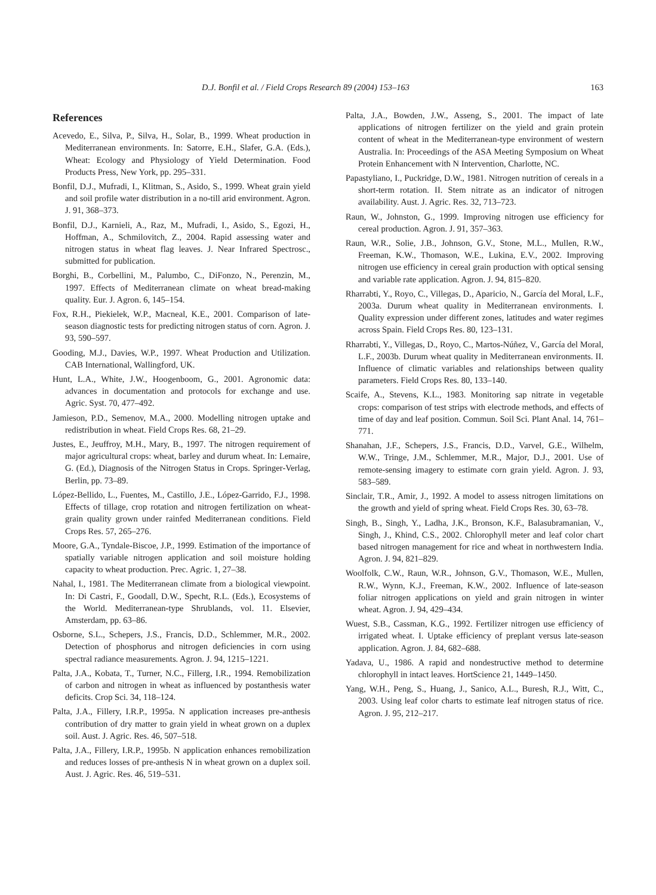D.J. Bonfil et al. / Field Crops Research 89 (2004) 153–163 163
References
Acevedo, E., Silva, P., Silva, H., Solar, B., 1999. Wheat production in Mediterranean environments. In: Satorre, E.H., Slafer, G.A. (Eds.), Wheat: Ecology and Physiology of Yield Determination. Food Products Press, New York, pp. 295–331.
Bonfil, D.J., Mufradi, I., Klitman, S., Asido, S., 1999. Wheat grain yield and soil profile water distribution in a no-till arid environment. Agron. J. 91, 368–373.
Bonfil, D.J., Karnieli, A., Raz, M., Mufradi, I., Asido, S., Egozi, H., Hoffman, A., Schmilovitch, Z., 2004. Rapid assessing water and nitrogen status in wheat flag leaves. J. Near Infrared Spectrosc., submitted for publication.
Borghi, B., Corbellini, M., Palumbo, C., DiFonzo, N., Perenzin, M., 1997. Effects of Mediterranean climate on wheat bread-making quality. Eur. J. Agron. 6, 145–154.
Fox, R.H., Piekielek, W.P., Macneal, K.E., 2001. Comparison of late-season diagnostic tests for predicting nitrogen status of corn. Agron. J. 93, 590–597.
Gooding, M.J., Davies, W.P., 1997. Wheat Production and Utilization. CAB International, Wallingford, UK.
Hunt, L.A., White, J.W., Hoogenboom, G., 2001. Agronomic data: advances in documentation and protocols for exchange and use. Agric. Syst. 70, 477–492.
Jamieson, P.D., Semenov, M.A., 2000. Modelling nitrogen uptake and redistribution in wheat. Field Crops Res. 68, 21–29.
Justes, E., Jeuffroy, M.H., Mary, B., 1997. The nitrogen requirement of major agricultural crops: wheat, barley and durum wheat. In: Lemaire, G. (Ed.), Diagnosis of the Nitrogen Status in Crops. Springer-Verlag, Berlin, pp. 73–89.
López-Bellido, L., Fuentes, M., Castillo, J.E., López-Garrido, F.J., 1998. Effects of tillage, crop rotation and nitrogen fertilization on wheat-grain quality grown under rainfed Mediterranean conditions. Field Crops Res. 57, 265–276.
Moore, G.A., Tyndale-Biscoe, J.P., 1999. Estimation of the importance of spatially variable nitrogen application and soil moisture holding capacity to wheat production. Prec. Agric. 1, 27–38.
Nahal, I., 1981. The Mediterranean climate from a biological viewpoint. In: Di Castri, F., Goodall, D.W., Specht, R.L. (Eds.), Ecosystems of the World. Mediterranean-type Shrublands, vol. 11. Elsevier, Amsterdam, pp. 63–86.
Osborne, S.L., Schepers, J.S., Francis, D.D., Schlemmer, M.R., 2002. Detection of phosphorus and nitrogen deficiencies in corn using spectral radiance measurements. Agron. J. 94, 1215–1221.
Palta, J.A., Kobata, T., Turner, N.C., Fillerg, I.R., 1994. Remobilization of carbon and nitrogen in wheat as influenced by postanthesis water deficits. Crop Sci. 34, 118–124.
Palta, J.A., Fillery, I.R.P., 1995a. N application increases pre-anthesis contribution of dry matter to grain yield in wheat grown on a duplex soil. Aust. J. Agric. Res. 46, 507–518.
Palta, J.A., Fillery, I.R.P., 1995b. N application enhances remobilization and reduces losses of pre-anthesis N in wheat grown on a duplex soil. Aust. J. Agric. Res. 46, 519–531.
Palta, J.A., Bowden, J.W., Asseng, S., 2001. The impact of late applications of nitrogen fertilizer on the yield and grain protein content of wheat in the Mediterranean-type environment of western Australia. In: Proceedings of the ASA Meeting Symposium on Wheat Protein Enhancement with N Intervention, Charlotte, NC.
Papastyliano, I., Puckridge, D.W., 1981. Nitrogen nutrition of cereals in a short-term rotation. II. Stem nitrate as an indicator of nitrogen availability. Aust. J. Agric. Res. 32, 713–723.
Raun, W., Johnston, G., 1999. Improving nitrogen use efficiency for cereal production. Agron. J. 91, 357–363.
Raun, W.R., Solie, J.B., Johnson, G.V., Stone, M.L., Mullen, R.W., Freeman, K.W., Thomason, W.E., Lukina, E.V., 2002. Improving nitrogen use efficiency in cereal grain production with optical sensing and variable rate application. Agron. J. 94, 815–820.
Rharrabti, Y., Royo, C., Villegas, D., Aparicio, N., García del Moral, L.F., 2003a. Durum wheat quality in Mediterranean environments. I. Quality expression under different zones, latitudes and water regimes across Spain. Field Crops Res. 80, 123–131.
Rharrabti, Y., Villegas, D., Royo, C., Martos-Núñez, V., García del Moral, L.F., 2003b. Durum wheat quality in Mediterranean environments. II. Influence of climatic variables and relationships between quality parameters. Field Crops Res. 80, 133–140.
Scaife, A., Stevens, K.L., 1983. Monitoring sap nitrate in vegetable crops: comparison of test strips with electrode methods, and effects of time of day and leaf position. Commun. Soil Sci. Plant Anal. 14, 761–771.
Shanahan, J.F., Schepers, J.S., Francis, D.D., Varvel, G.E., Wilhelm, W.W., Tringe, J.M., Schlemmer, M.R., Major, D.J., 2001. Use of remote-sensing imagery to estimate corn grain yield. Agron. J. 93, 583–589.
Sinclair, T.R., Amir, J., 1992. A model to assess nitrogen limitations on the growth and yield of spring wheat. Field Crops Res. 30, 63–78.
Singh, B., Singh, Y., Ladha, J.K., Bronson, K.F., Balasubramanian, V., Singh, J., Khind, C.S., 2002. Chlorophyll meter and leaf color chart based nitrogen management for rice and wheat in northwestern India. Agron. J. 94, 821–829.
Woolfolk, C.W., Raun, W.R., Johnson, G.V., Thomason, W.E., Mullen, R.W., Wynn, K.J., Freeman, K.W., 2002. Influence of late-season foliar nitrogen applications on yield and grain nitrogen in winter wheat. Agron. J. 94, 429–434.
Wuest, S.B., Cassman, K.G., 1992. Fertilizer nitrogen use efficiency of irrigated wheat. I. Uptake efficiency of preplant versus late-season application. Agron. J. 84, 682–688.
Yadava, U., 1986. A rapid and nondestructive method to determine chlorophyll in intact leaves. HortScience 21, 1449–1450.
Yang, W.H., Peng, S., Huang, J., Sanico, A.L., Buresh, R.J., Witt, C., 2003. Using leaf color charts to estimate leaf nitrogen status of rice. Agron. J. 95, 212–217.